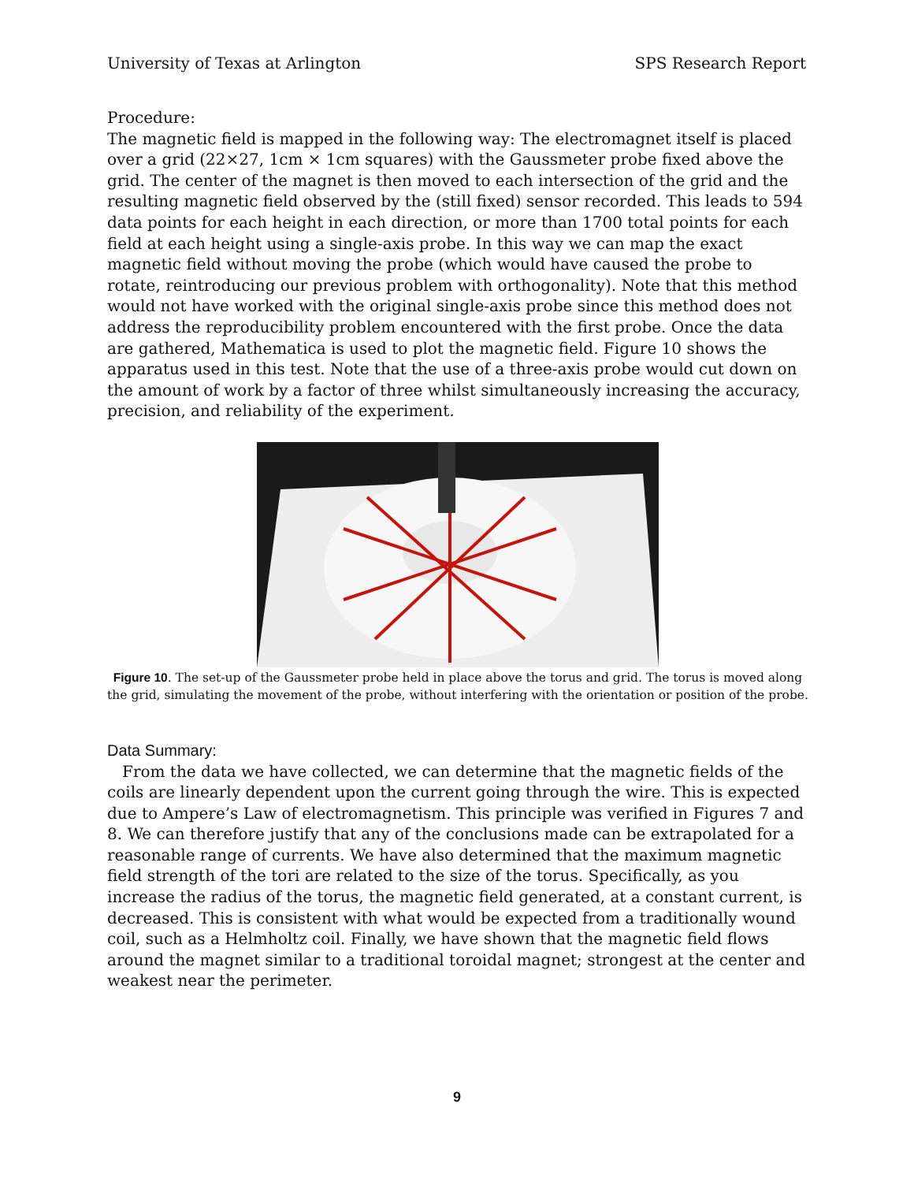University of Texas at Arlington SPS Research Report
Procedure:
The magnetic field is mapped in the following way: The electromagnet itself is placed over a grid (22×27, 1cm × 1cm squares) with the Gaussmeter probe fixed above the grid. The center of the magnet is then moved to each intersection of the grid and the resulting magnetic field observed by the (still fixed) sensor recorded. This leads to 594 data points for each height in each direction, or more than 1700 total points for each field at each height using a single-axis probe. In this way we can map the exact magnetic field without moving the probe (which would have caused the probe to rotate, reintroducing our previous problem with orthogonality). Note that this method would not have worked with the original single-axis probe since this method does not address the reproducibility problem encountered with the first probe. Once the data are gathered, Mathematica is used to plot the magnetic field. Figure 10 shows the apparatus used in this test. Note that the use of a three-axis probe would cut down on the amount of work by a factor of three whilst simultaneously increasing the accuracy, precision, and reliability of the experiment.
Figure 10. The set-up of the Gaussmeter probe held in place above the torus and grid. The torus is moved along the grid, simulating the movement of the probe, without interfering with the orientation or position of the probe.
Data Summary:
From the data we have collected, we can determine that the magnetic fields of the coils are linearly dependent upon the current going through the wire. This is expected due to Ampere’s Law of electromagnetism. This principle was verified in Figures 7 and 8. We can therefore justify that any of the conclusions made can be extrapolated for a reasonable range of currents. We have also determined that the maximum magnetic field strength of the tori are related to the size of the torus. Specifically, as you increase the radius of the torus, the magnetic field generated, at a constant current, is decreased. This is consistent with what would be expected from a traditionally wound coil, such as a Helmholtz coil. Finally, we have shown that the magnetic field flows around the magnet similar to a traditional toroidal magnet; strongest at the center and weakest near the perimeter.
9